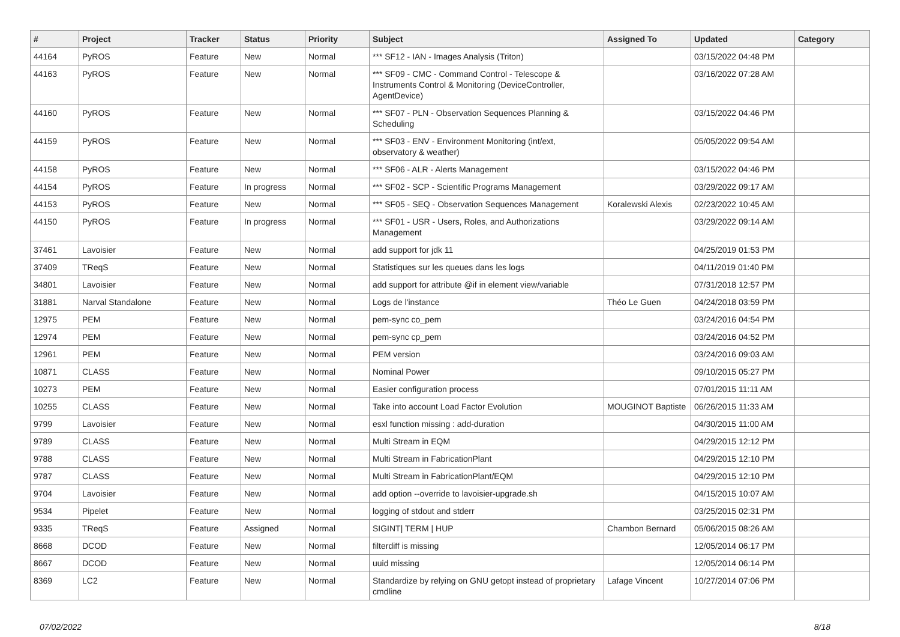| # | Project | Tracker | Status | Priority | Subject | Assigned To | Updated | Category |
| --- | --- | --- | --- | --- | --- | --- | --- | --- |
| 44164 | PyROS | Feature | New | Normal | *** SF12 - IAN - Images Analysis (Triton) | | 03/15/2022 04:48 PM | |
| 44163 | PyROS | Feature | New | Normal | *** SF09 - CMC - Command Control - Telescope & Instruments Control & Monitoring (DeviceController, AgentDevice) | | 03/16/2022 07:28 AM | |
| 44160 | PyROS | Feature | New | Normal | *** SF07 - PLN - Observation Sequences Planning & Scheduling | | 03/15/2022 04:46 PM | |
| 44159 | PyROS | Feature | New | Normal | *** SF03 - ENV - Environment Monitoring (int/ext, observatory & weather) | | 05/05/2022 09:54 AM | |
| 44158 | PyROS | Feature | New | Normal | *** SF06 - ALR - Alerts Management | | 03/15/2022 04:46 PM | |
| 44154 | PyROS | Feature | In progress | Normal | *** SF02 - SCP - Scientific Programs Management | | 03/29/2022 09:17 AM | |
| 44153 | PyROS | Feature | New | Normal | *** SF05 - SEQ - Observation Sequences Management | Koralewski Alexis | 02/23/2022 10:45 AM | |
| 44150 | PyROS | Feature | In progress | Normal | *** SF01 - USR - Users, Roles, and Authorizations Management | | 03/29/2022 09:14 AM | |
| 37461 | Lavoisier | Feature | New | Normal | add support for jdk 11 | | 04/25/2019 01:53 PM | |
| 37409 | TReqS | Feature | New | Normal | Statistiques sur les queues dans les logs | | 04/11/2019 01:40 PM | |
| 34801 | Lavoisier | Feature | New | Normal | add support for attribute @if in element view/variable | | 07/31/2018 12:57 PM | |
| 31881 | Narval Standalone | Feature | New | Normal | Logs de l'instance | Théo Le Guen | 04/24/2018 03:59 PM | |
| 12975 | PEM | Feature | New | Normal | pem-sync co_pem | | 03/24/2016 04:54 PM | |
| 12974 | PEM | Feature | New | Normal | pem-sync cp_pem | | 03/24/2016 04:52 PM | |
| 12961 | PEM | Feature | New | Normal | PEM version | | 03/24/2016 09:03 AM | |
| 10871 | CLASS | Feature | New | Normal | Nominal Power | | 09/10/2015 05:27 PM | |
| 10273 | PEM | Feature | New | Normal | Easier configuration process | | 07/01/2015 11:11 AM | |
| 10255 | CLASS | Feature | New | Normal | Take into account Load Factor Evolution | MOUGINOT Baptiste | 06/26/2015 11:33 AM | |
| 9799 | Lavoisier | Feature | New | Normal | esxl function missing : add-duration | | 04/30/2015 11:00 AM | |
| 9789 | CLASS | Feature | New | Normal | Multi Stream in EQM | | 04/29/2015 12:12 PM | |
| 9788 | CLASS | Feature | New | Normal | Multi Stream in FabricationPlant | | 04/29/2015 12:10 PM | |
| 9787 | CLASS | Feature | New | Normal | Multi Stream in FabricationPlant/EQM | | 04/29/2015 12:10 PM | |
| 9704 | Lavoisier | Feature | New | Normal | add option --override to lavoisier-upgrade.sh | | 04/15/2015 10:07 AM | |
| 9534 | Pipelet | Feature | New | Normal | logging of stdout and stderr | | 03/25/2015 02:31 PM | |
| 9335 | TReqS | Feature | Assigned | Normal | SIGINT/ TERM / HUP | Chambon Bernard | 05/06/2015 08:26 AM | |
| 8668 | DCOD | Feature | New | Normal | filterdiff is missing | | 12/05/2014 06:17 PM | |
| 8667 | DCOD | Feature | New | Normal | uuid missing | | 12/05/2014 06:14 PM | |
| 8369 | LC2 | Feature | New | Normal | Standardize by relying on GNU getopt instead of proprietary cmdline | Lafage Vincent | 10/27/2014 07:06 PM | |
07/02/2022 8/18